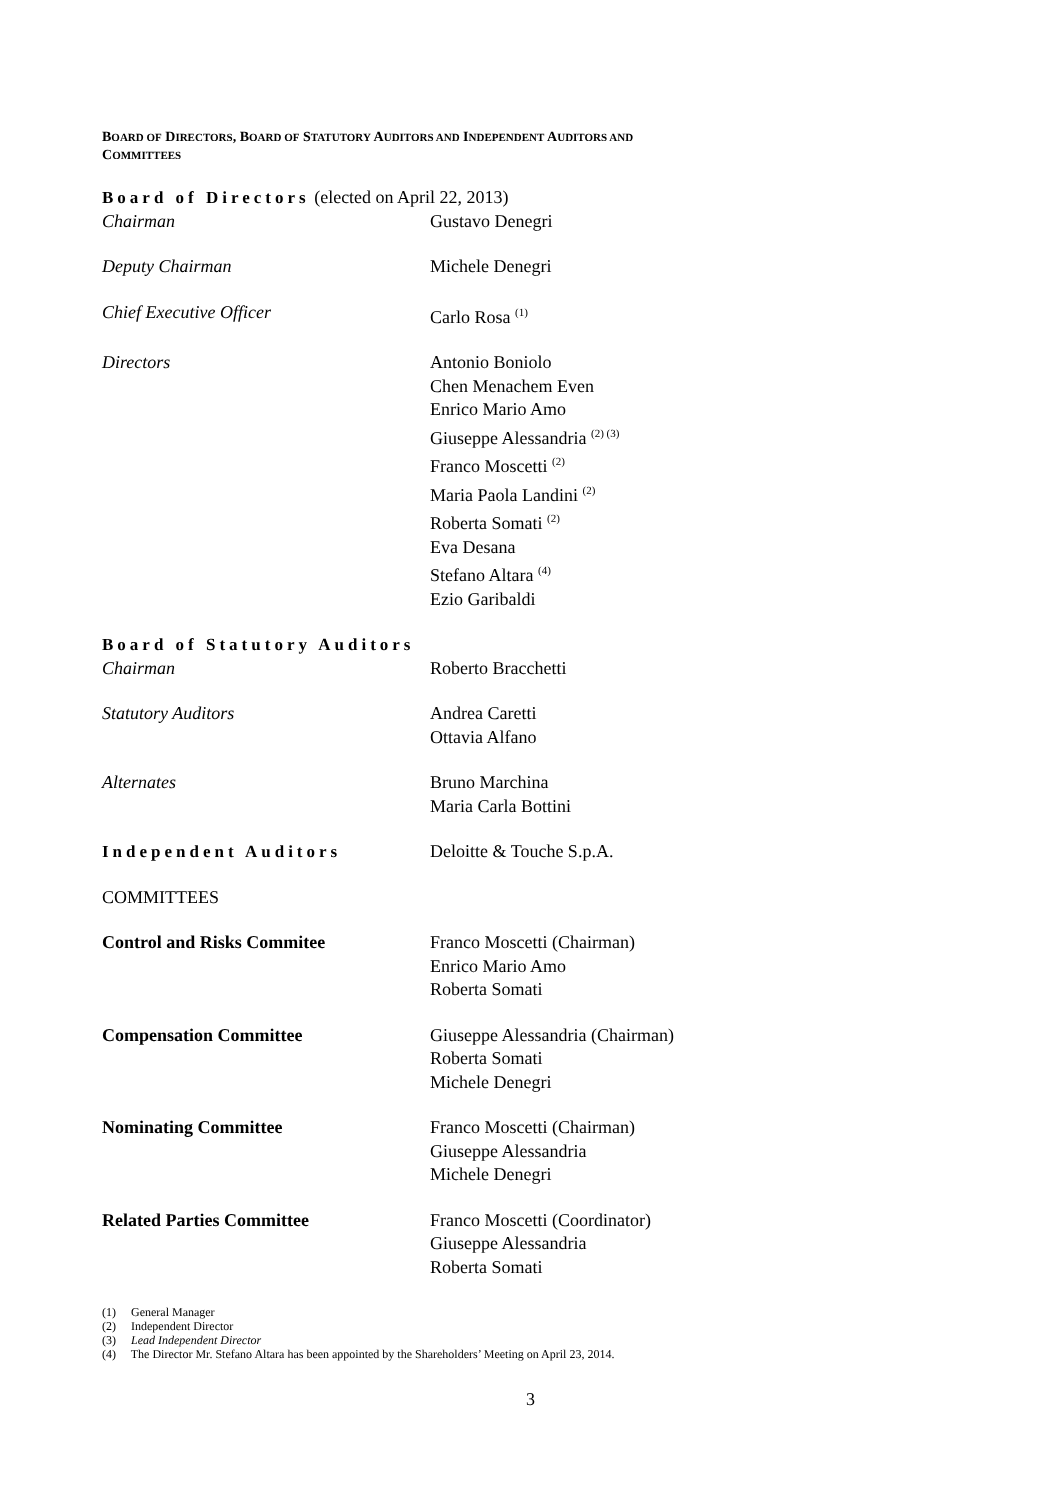BOARD OF DIRECTORS, BOARD OF STATUTORY AUDITORS AND INDEPENDENT AUDITORS AND
COMMITTEES
| Board of Directors (elected on April 22, 2013) | |
| Chairman | Gustavo Denegri |
| Deputy Chairman | Michele Denegri |
| Chief Executive Officer | Carlo Rosa <sup>(1)</sup> |
| Directors | Antonio Boniolo Chen Menachem Even Enrico Mario Amo Giuseppe Alessandria <sup>(2) (3)</sup> Franco Moscetti <sup>(2)</sup> Maria Paola Landini <sup>(2)</sup> Roberta Somati <sup>(2)</sup> Eva Desana Stefano Altara <sup>(4)</sup> Ezio Garibaldi |
| Board of Statutory Auditors | |
| Chairman | Roberto Bracchetti |
| Statutory Auditors | Andrea Caretti Ottavia Alfano |
| Alternates | Bruno Marchina Maria Carla Bottini |
| Independent Auditors | Deloitte & Touche S.p.A. |
| COMMITTEES | |
| Control and Risks Commitee | Franco Moscetti (Chairman) Enrico Mario Amo Roberta Somati |
| Compensation Committee | Giuseppe Alessandria (Chairman) Roberta Somati Michele Denegri |
| Nominating Committee | Franco Moscetti (Chairman) Giuseppe Alessandria Michele Denegri |
| Related Parties Committee | Franco Moscetti (Coordinator) Giuseppe Alessandria Roberta Somati |
(1) General Manager
(2) Independent Director
(3) Lead Independent Director
(4) The Director Mr. Stefano Altara has been appointed by the Shareholders’ Meeting on April 23, 2014.
3